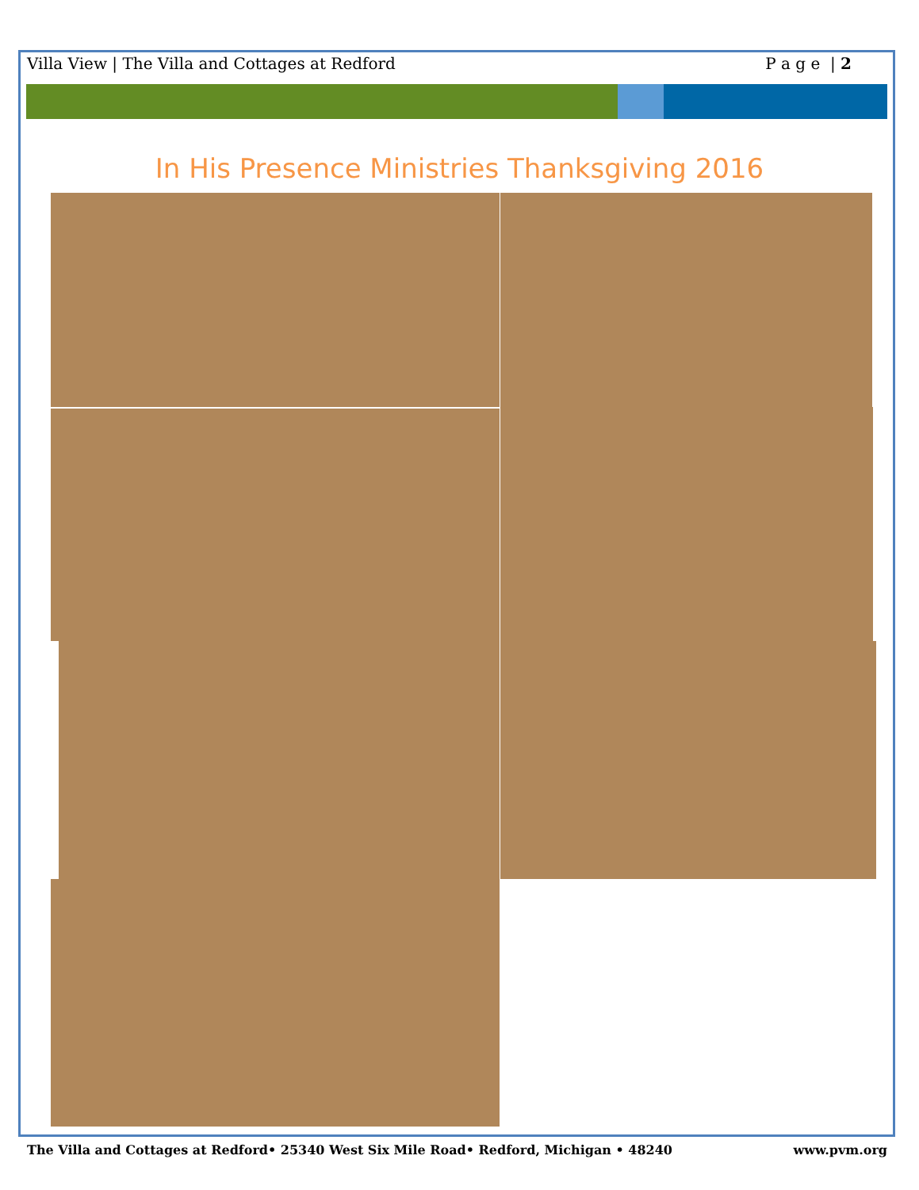Villa View | The Villa and Cottages at Redford P a g e | 2
In His Presence Ministries Thanksgiving 2016
The Villa and Cottages at Redford• 25340 West Six Mile Road• Redford, Michigan • 48240 www.pvm.org